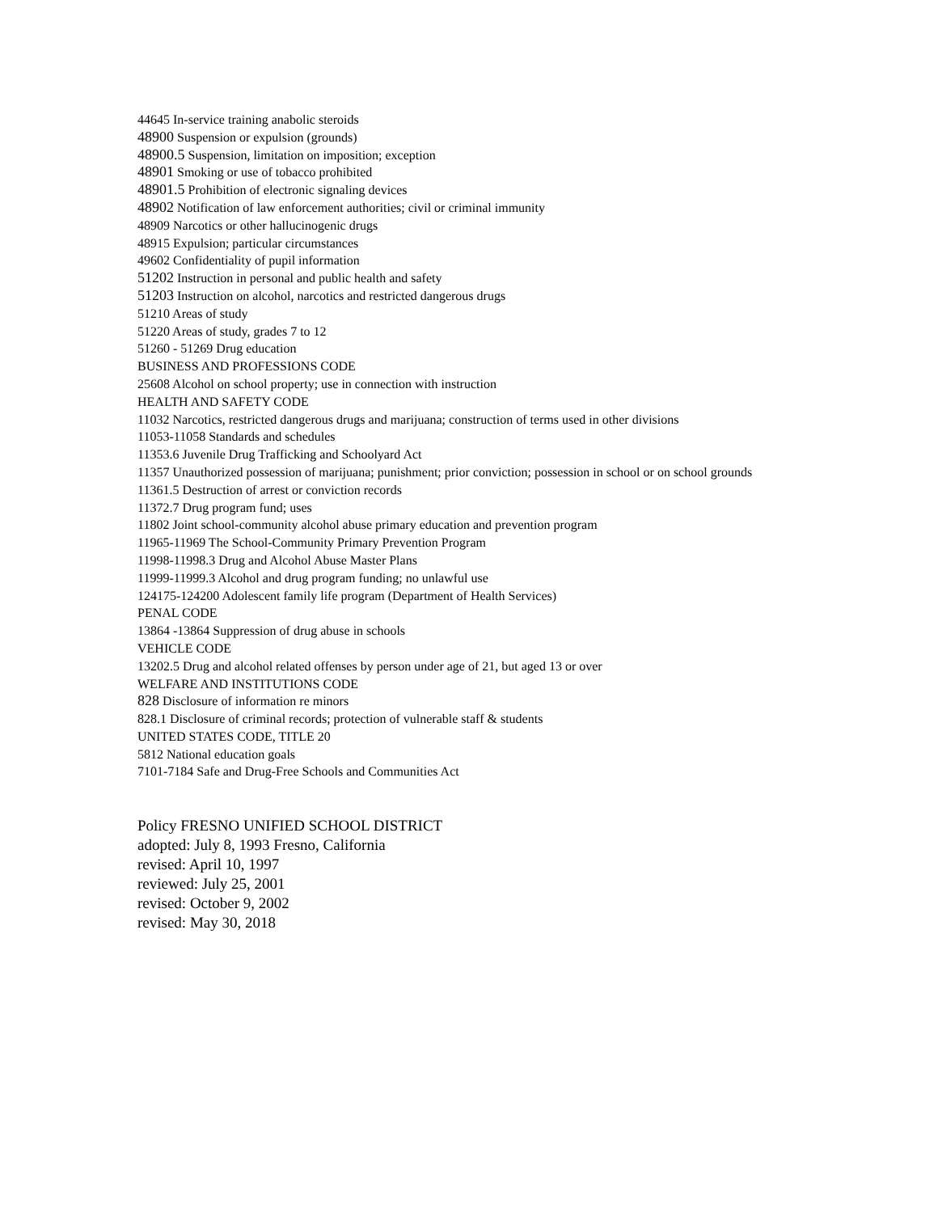44645 In-service training anabolic steroids
48900 Suspension or expulsion (grounds)
48900.5 Suspension, limitation on imposition; exception
48901 Smoking or use of tobacco prohibited
48901.5 Prohibition of electronic signaling devices
48902 Notification of law enforcement authorities; civil or criminal immunity
48909 Narcotics or other hallucinogenic drugs
48915 Expulsion; particular circumstances
49602 Confidentiality of pupil information
51202 Instruction in personal and public health and safety
51203 Instruction on alcohol, narcotics and restricted dangerous drugs
51210 Areas of study
51220 Areas of study, grades 7 to 12
51260 - 51269 Drug education
BUSINESS AND PROFESSIONS CODE
25608 Alcohol on school property; use in connection with instruction
HEALTH AND SAFETY CODE
11032 Narcotics, restricted dangerous drugs and marijuana; construction of terms used in other divisions
11053-11058 Standards and schedules
11353.6 Juvenile Drug Trafficking and Schoolyard Act
11357 Unauthorized possession of marijuana; punishment; prior conviction; possession in school or on school grounds
11361.5 Destruction of arrest or conviction records
11372.7 Drug program fund; uses
11802 Joint school-community alcohol abuse primary education and prevention program
11965-11969 The School-Community Primary Prevention Program
11998-11998.3 Drug and Alcohol Abuse Master Plans
11999-11999.3 Alcohol and drug program funding; no unlawful use
124175-124200 Adolescent family life program (Department of Health Services)
PENAL CODE
13864 -13864 Suppression of drug abuse in schools
VEHICLE CODE
13202.5 Drug and alcohol related offenses by person under age of 21, but aged 13 or over
WELFARE AND INSTITUTIONS CODE
828 Disclosure of information re minors
828.1 Disclosure of criminal records; protection of vulnerable staff & students
UNITED STATES CODE, TITLE 20
5812 National education goals
7101-7184 Safe and Drug-Free Schools and Communities Act
Policy FRESNO UNIFIED SCHOOL DISTRICT
adopted: July 8, 1993 Fresno, California
revised: April 10, 1997
reviewed: July 25, 2001
revised: October 9, 2002
revised: May 30, 2018